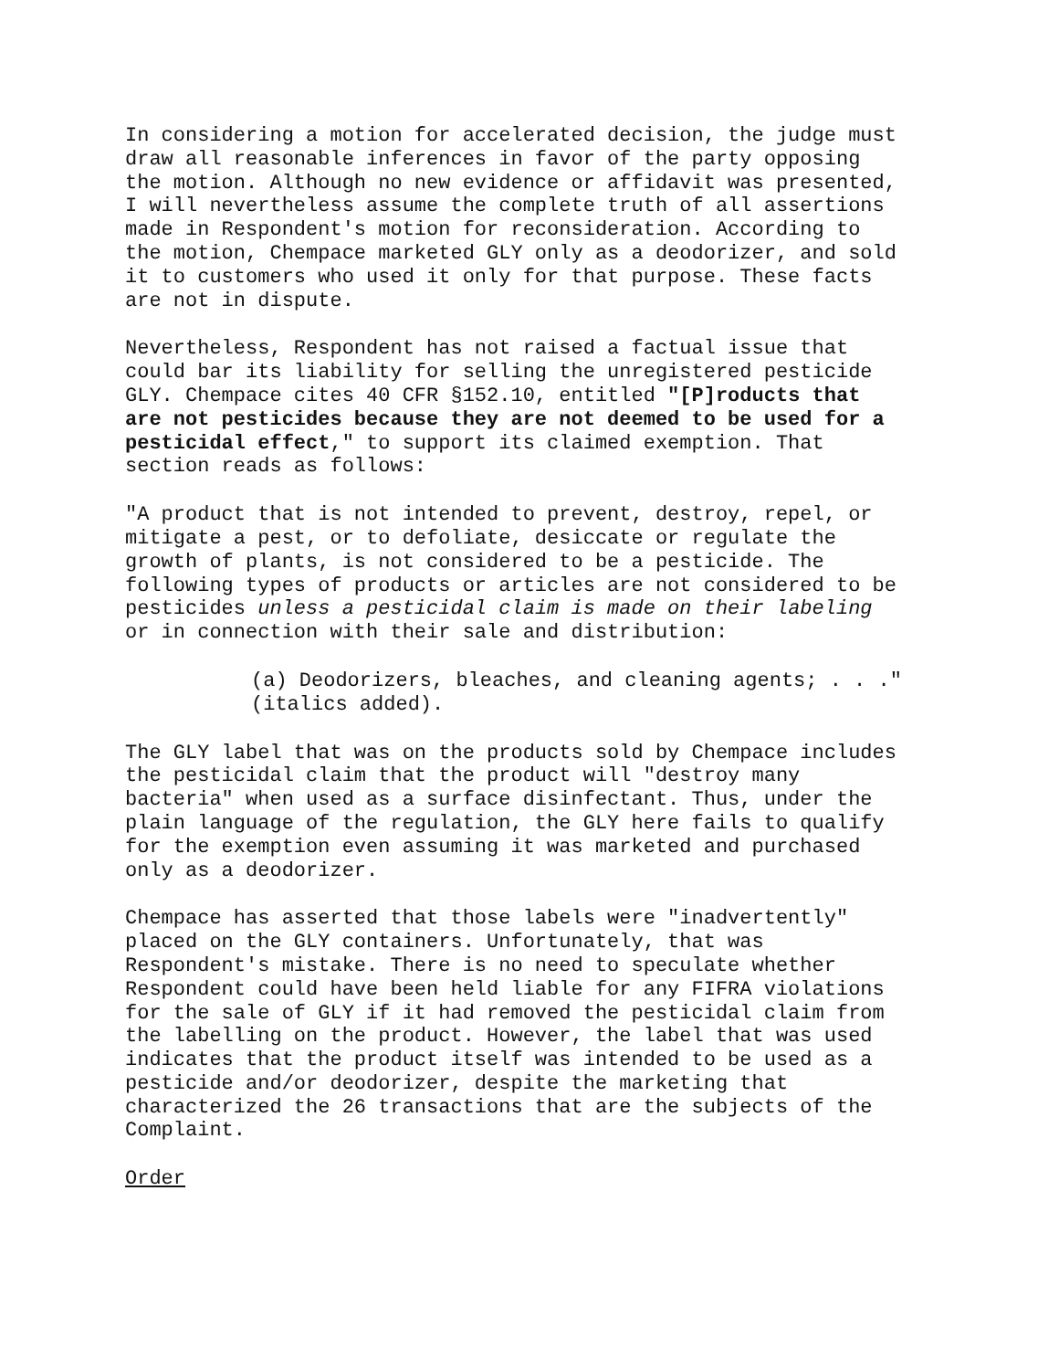In considering a motion for accelerated decision, the judge must draw all reasonable inferences in favor of the party opposing the motion. Although no new evidence or affidavit was presented, I will nevertheless assume the complete truth of all assertions made in Respondent's motion for reconsideration. According to the motion, Chempace marketed GLY only as a deodorizer, and sold it to customers who used it only for that purpose. These facts are not in dispute.
Nevertheless, Respondent has not raised a factual issue that could bar its liability for selling the unregistered pesticide GLY. Chempace cites 40 CFR §152.10, entitled "[P]roducts that are not pesticides because they are not deemed to be used for a pesticidal effect," to support its claimed exemption. That section reads as follows:
"A product that is not intended to prevent, destroy, repel, or mitigate a pest, or to defoliate, desiccate or regulate the growth of plants, is not considered to be a pesticide. The following types of products or articles are not considered to be pesticides unless a pesticidal claim is made on their labeling or in connection with their sale and distribution:
(a) Deodorizers, bleaches, and cleaning agents; . . ." (italics added).
The GLY label that was on the products sold by Chempace includes the pesticidal claim that the product will "destroy many bacteria" when used as a surface disinfectant. Thus, under the plain language of the regulation, the GLY here fails to qualify for the exemption even assuming it was marketed and purchased only as a deodorizer.
Chempace has asserted that those labels were "inadvertently" placed on the GLY containers. Unfortunately, that was Respondent's mistake. There is no need to speculate whether Respondent could have been held liable for any FIFRA violations for the sale of GLY if it had removed the pesticidal claim from the labelling on the product. However, the label that was used indicates that the product itself was intended to be used as a pesticide and/or deodorizer, despite the marketing that characterized the 26 transactions that are the subjects of the Complaint.
Order